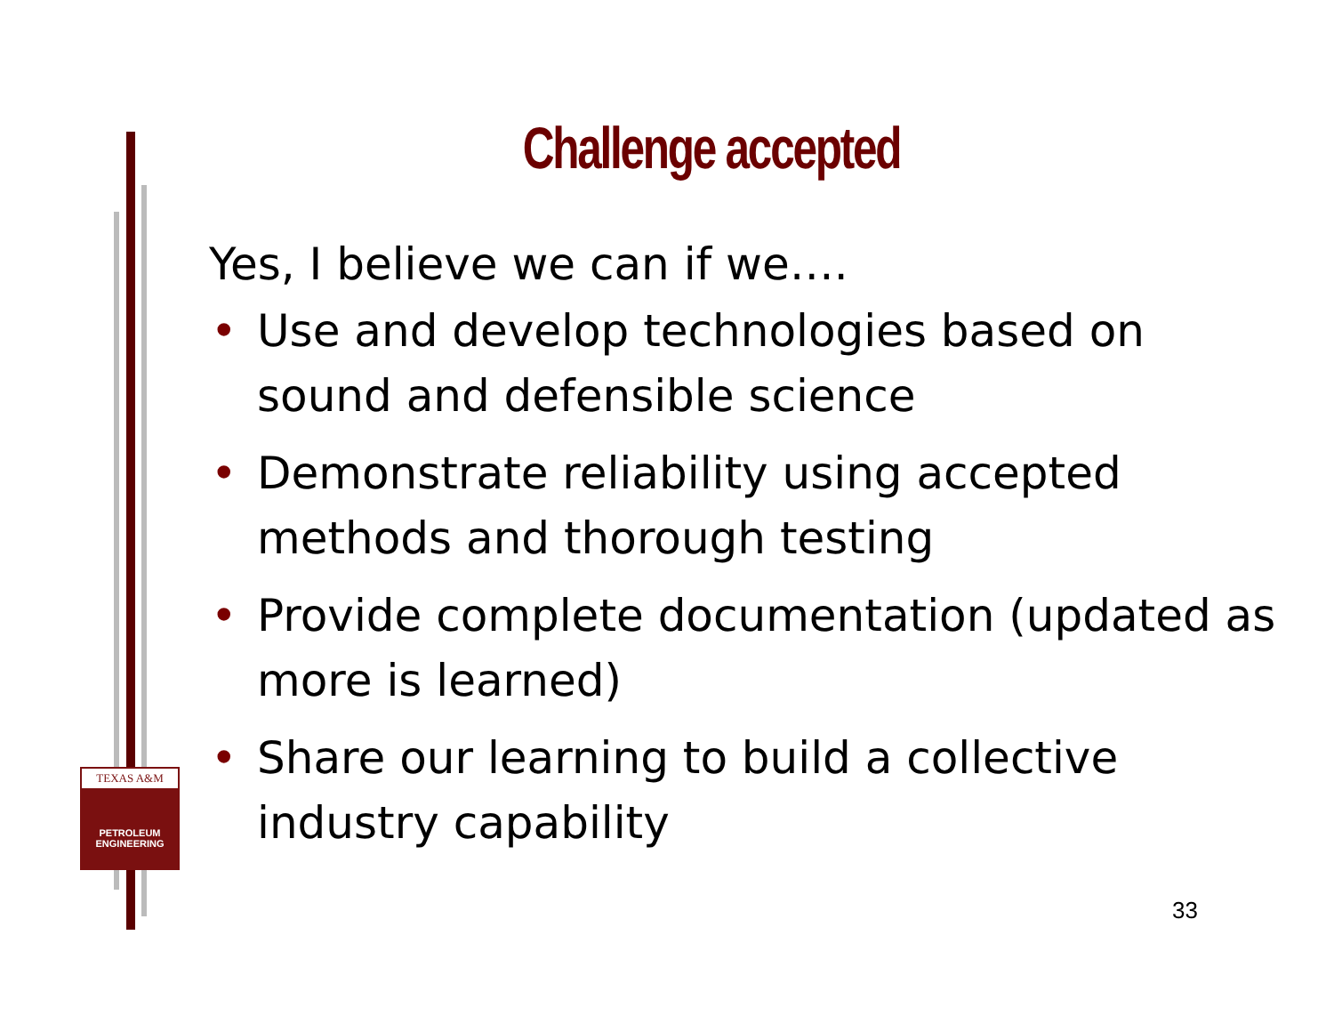Challenge accepted
Yes, I believe we can if we….
• Use and develop technologies based on sound and defensible science
• Demonstrate reliability using accepted methods and thorough testing
• Provide complete documentation (updated as more is learned)
• Share our learning to build a collective industry capability
TEXAS A&M
PETROLEUM
ENGINEERING
33